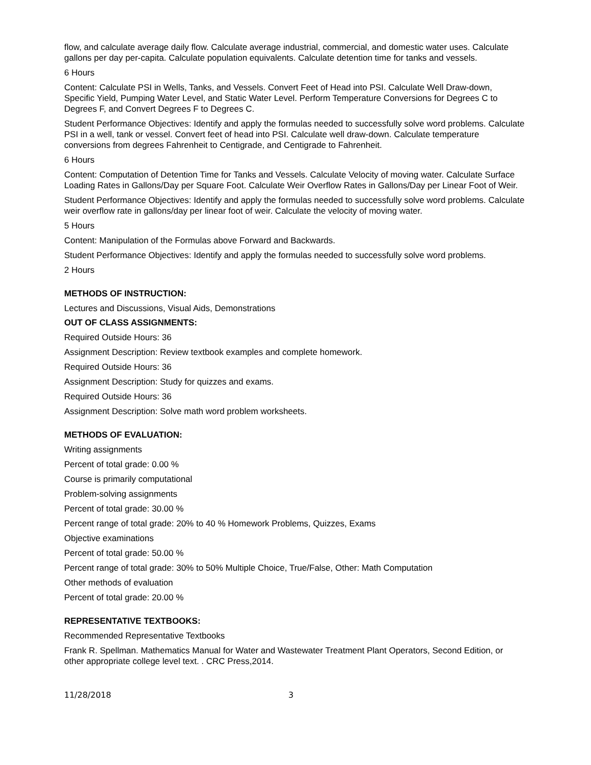flow, and calculate average daily flow. Calculate average industrial, commercial, and domestic water uses. Calculate gallons per day per-capita. Calculate population equivalents. Calculate detention time for tanks and vessels.
6 Hours
Content: Calculate PSI in Wells, Tanks, and Vessels. Convert Feet of Head into PSI. Calculate Well Draw-down, Specific Yield, Pumping Water Level, and Static Water Level. Perform Temperature Conversions for Degrees C to Degrees F, and Convert Degrees F to Degrees C.
Student Performance Objectives: Identify and apply the formulas needed to successfully solve word problems. Calculate PSI in a well, tank or vessel. Convert feet of head into PSI. Calculate well draw-down. Calculate temperature conversions from degrees Fahrenheit to Centigrade, and Centigrade to Fahrenheit.
6 Hours
Content: Computation of Detention Time for Tanks and Vessels. Calculate Velocity of moving water. Calculate Surface Loading Rates in Gallons/Day per Square Foot. Calculate Weir Overflow Rates in Gallons/Day per Linear Foot of Weir.
Student Performance Objectives: Identify and apply the formulas needed to successfully solve word problems. Calculate weir overflow rate in gallons/day per linear foot of weir. Calculate the velocity of moving water.
5 Hours
Content: Manipulation of the Formulas above Forward and Backwards.
Student Performance Objectives: Identify and apply the formulas needed to successfully solve word problems.
2 Hours
METHODS OF INSTRUCTION:
Lectures and Discussions, Visual Aids, Demonstrations
OUT OF CLASS ASSIGNMENTS:
Required Outside Hours: 36
Assignment Description: Review textbook examples and complete homework.
Required Outside Hours: 36
Assignment Description: Study for quizzes and exams.
Required Outside Hours: 36
Assignment Description: Solve math word problem worksheets.
METHODS OF EVALUATION:
Writing assignments
Percent of total grade: 0.00 %
Course is primarily computational
Problem-solving assignments
Percent of total grade: 30.00 %
Percent range of total grade: 20% to 40 % Homework Problems, Quizzes, Exams
Objective examinations
Percent of total grade: 50.00 %
Percent range of total grade: 30% to 50% Multiple Choice, True/False, Other: Math Computation
Other methods of evaluation
Percent of total grade: 20.00 %
REPRESENTATIVE TEXTBOOKS:
Recommended Representative Textbooks
Frank R. Spellman. Mathematics Manual for Water and Wastewater Treatment Plant Operators, Second Edition, or other appropriate college level text. . CRC Press,2014.
11/28/2018 3